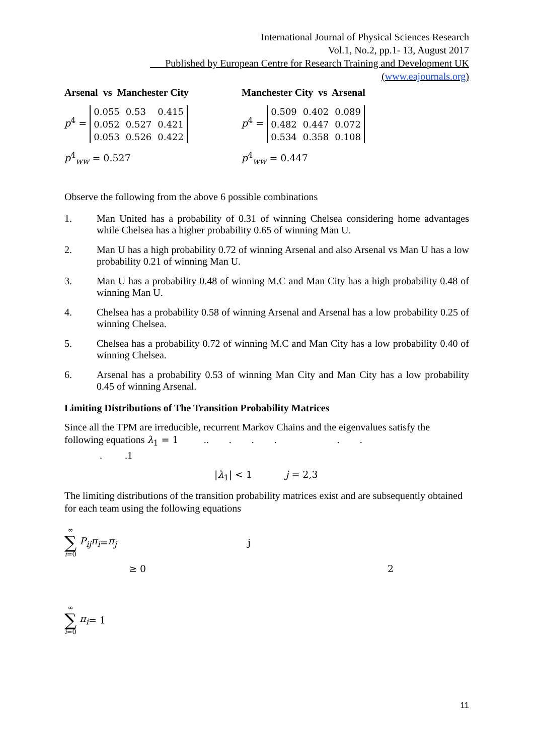International Journal of Physical Sciences Research
Vol.1, No.2, pp.1- 13, August 2017
___Published by European Centre for Research Training and Development UK (www.eajournals.org)
Arsenal vs Manchester City Manchester City vs Arsenal
p<sup>4</sup> =
| 0.055 | 0.53 | 0.415 |
| 0.052 | 0.527 | 0.421 |
| 0.053 | 0.526 | 0.422 |
p<sup>4</sup> =
| 0.509 | 0.402 | 0.089 |
| 0.482 | 0.447 | 0.072 |
| 0.534 | 0.358 | 0.108 |
p<sup>4</sup><sub>ww</sub> = 0.527 p<sup>4</sup><sub>ww</sub> = 0.447
Observe the following from the above 6 possible combinations
1. Man United has a probability of 0.31 of winning Chelsea considering home advantages while Chelsea has a higher probability 0.65 of winning Man U.
2. Man U has a high probability 0.72 of winning Arsenal and also Arsenal vs Man U has a low probability 0.21 of winning Man U.
3. Man U has a probability 0.48 of winning M.C and Man City has a high probability 0.48 of winning Man U.
4. Chelsea has a probability 0.58 of winning Arsenal and Arsenal has a low probability 0.25 of winning Chelsea.
5. Chelsea has a probability 0.72 of winning M.C and Man City has a low probability 0.40 of winning Chelsea.
6. Arsenal has a probability 0.53 of winning Man City and Man City has a low probability 0.45 of winning Arsenal.
Limiting Distributions of The Transition Probability Matrices
Since all the TPM are irreducible, recurrent Markov Chains and the eigenvalues satisfy the following equations λ<sub>1</sub> = 1 .. . . . . .
. .1
|λ<sub>1</sub>| < 1 j = 2,3
The limiting distributions of the transition probability matrices exist and are subsequently obtained for each team using the following equations
∞
∑
i=0 P<sub>ij</sub>π<sub>i</sub> = π<sub>j</sub> j
≥ 0 2
∞
∑
i=0 π<sub>i</sub> = 1
11